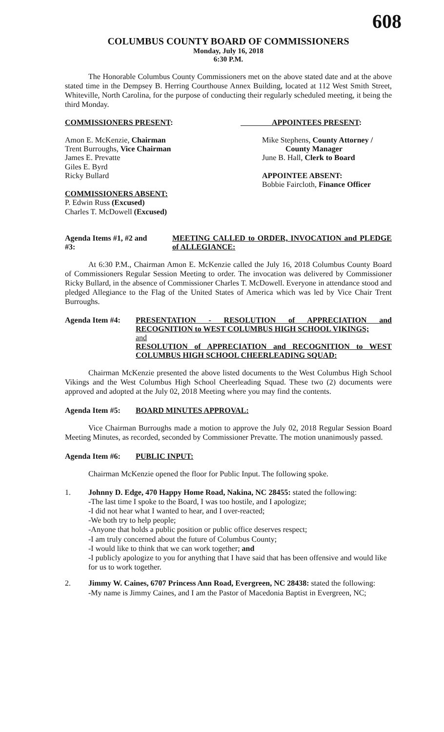608
COLUMBUS COUNTY BOARD OF COMMISSIONERS
Monday, July 16, 2018
6:30 P.M.
The Honorable Columbus County Commissioners met on the above stated date and at the above stated time in the Dempsey B. Herring Courthouse Annex Building, located at 112 West Smith Street, Whiteville, North Carolina, for the purpose of conducting their regularly scheduled meeting, it being the third Monday.
COMMISSIONERS PRESENT: APPOINTEES PRESENT:
Amon E. McKenzie, Chairman
Trent Burroughs, Vice Chairman
James E. Prevatte
Giles E. Byrd
Ricky Bullard
COMMISSIONERS ABSENT:
P. Edwin Russ (Excused)
Charles T. McDowell (Excused)
Mike Stephens, County Attorney /
County Manager
June B. Hall, Clerk to Board
APPOINTEE ABSENT:
Bobbie Faircloth, Finance Officer
Agenda Items #1, #2 and #3:
MEETING CALLED to ORDER, INVOCATION and PLEDGE of ALLEGIANCE:
At 6:30 P.M., Chairman Amon E. McKenzie called the July 16, 2018 Columbus County Board of Commissioners Regular Session Meeting to order. The invocation was delivered by Commissioner Ricky Bullard, in the absence of Commissioner Charles T. McDowell. Everyone in attendance stood and pledged Allegiance to the Flag of the United States of America which was led by Vice Chair Trent Burroughs.
Agenda Item #4: PRESENTATION - RESOLUTION of APPRECIATION and RECOGNITION to WEST COLUMBUS HIGH SCHOOL VIKINGS;
and
RESOLUTION of APPRECIATION and RECOGNITION to WEST COLUMBUS HIGH SCHOOL CHEERLEADING SQUAD:
Chairman McKenzie presented the above listed documents to the West Columbus High School Vikings and the West Columbus High School Cheerleading Squad. These two (2) documents were approved and adopted at the July 02, 2018 Meeting where you may find the contents.
Agenda Item #5: BOARD MINUTES APPROVAL:
Vice Chairman Burroughs made a motion to approve the July 02, 2018 Regular Session Board Meeting Minutes, as recorded, seconded by Commissioner Prevatte. The motion unanimously passed.
Agenda Item #6: PUBLIC INPUT:
Chairman McKenzie opened the floor for Public Input. The following spoke.
1. Johnny D. Edge, 470 Happy Home Road, Nakina, NC 28455: stated the following:
-The last time I spoke to the Board, I was too hostile, and I apologize;
-I did not hear what I wanted to hear, and I over-reacted;
-We both try to help people;
-Anyone that holds a public position or public office deserves respect;
-I am truly concerned about the future of Columbus County;
-I would like to think that we can work together; and
-I publicly apologize to you for anything that I have said that has been offensive and would like for us to work together.
2. Jimmy W. Caines, 6707 Princess Ann Road, Evergreen, NC 28438: stated the following:
-My name is Jimmy Caines, and I am the Pastor of Macedonia Baptist in Evergreen, NC;